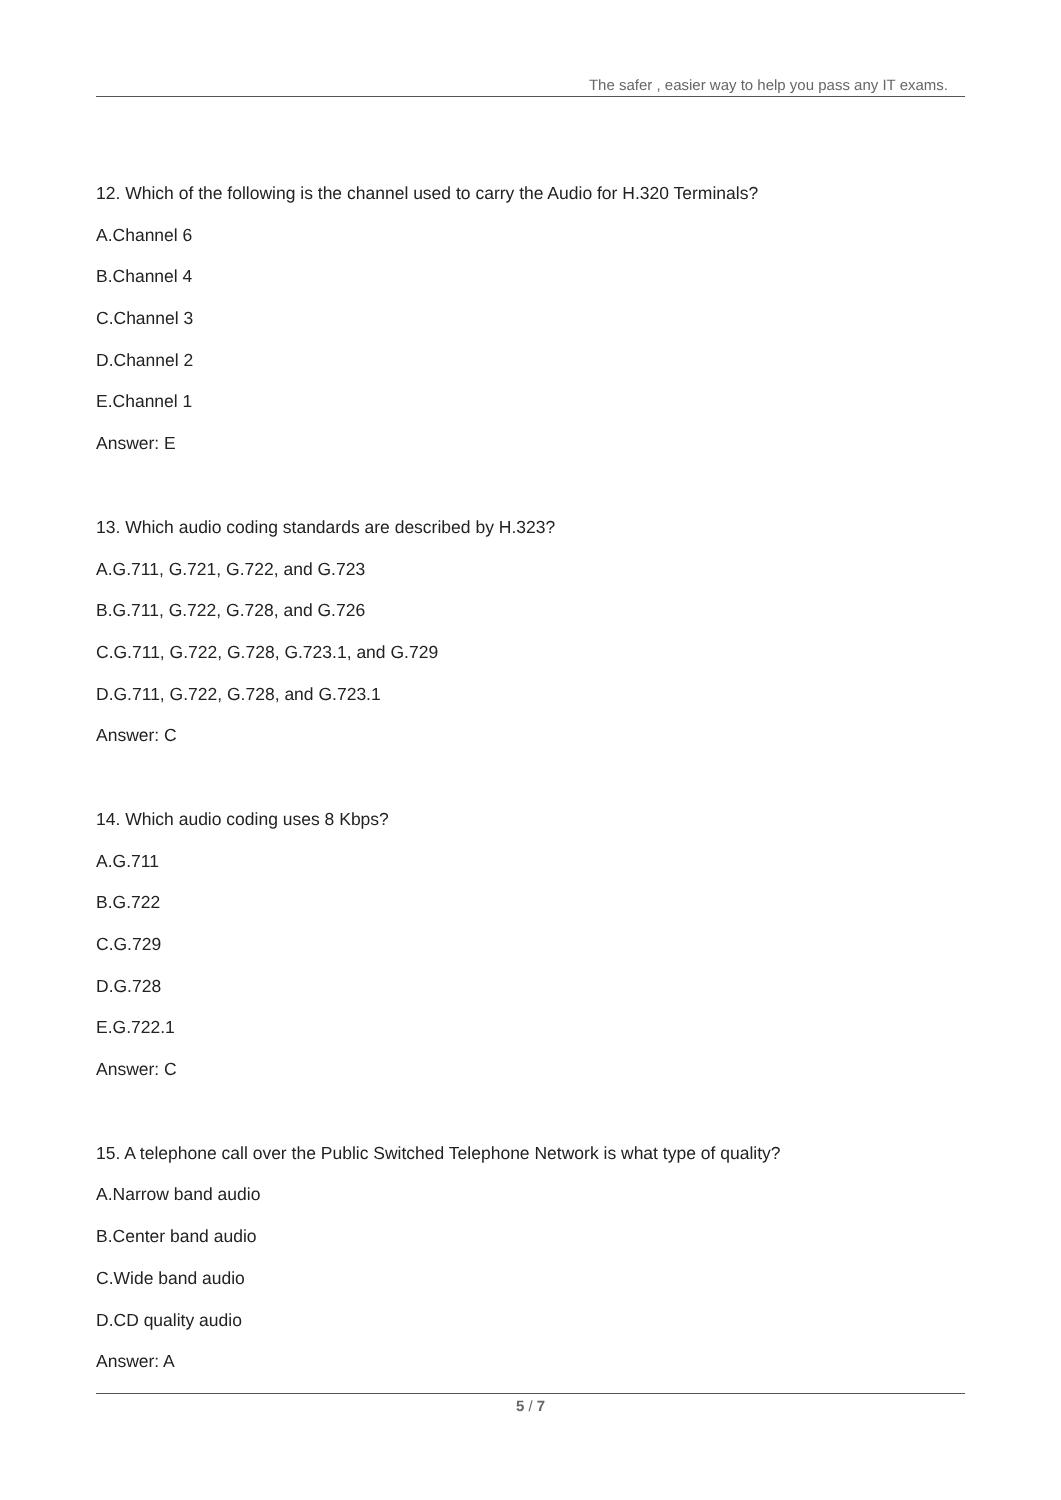The safer , easier way to help you pass any IT exams.
12. Which of the following is the channel used to carry the Audio for H.320 Terminals?
A.Channel 6
B.Channel 4
C.Channel 3
D.Channel 2
E.Channel 1
Answer: E
13. Which audio coding standards are described by H.323?
A.G.711, G.721, G.722, and G.723
B.G.711, G.722, G.728, and G.726
C.G.711, G.722, G.728, G.723.1, and G.729
D.G.711, G.722, G.728, and G.723.1
Answer: C
14. Which audio coding uses 8 Kbps?
A.G.711
B.G.722
C.G.729
D.G.728
E.G.722.1
Answer: C
15. A telephone call over the Public Switched Telephone Network is what type of quality?
A.Narrow band audio
B.Center band audio
C.Wide band audio
D.CD quality audio
Answer: A
5 / 7